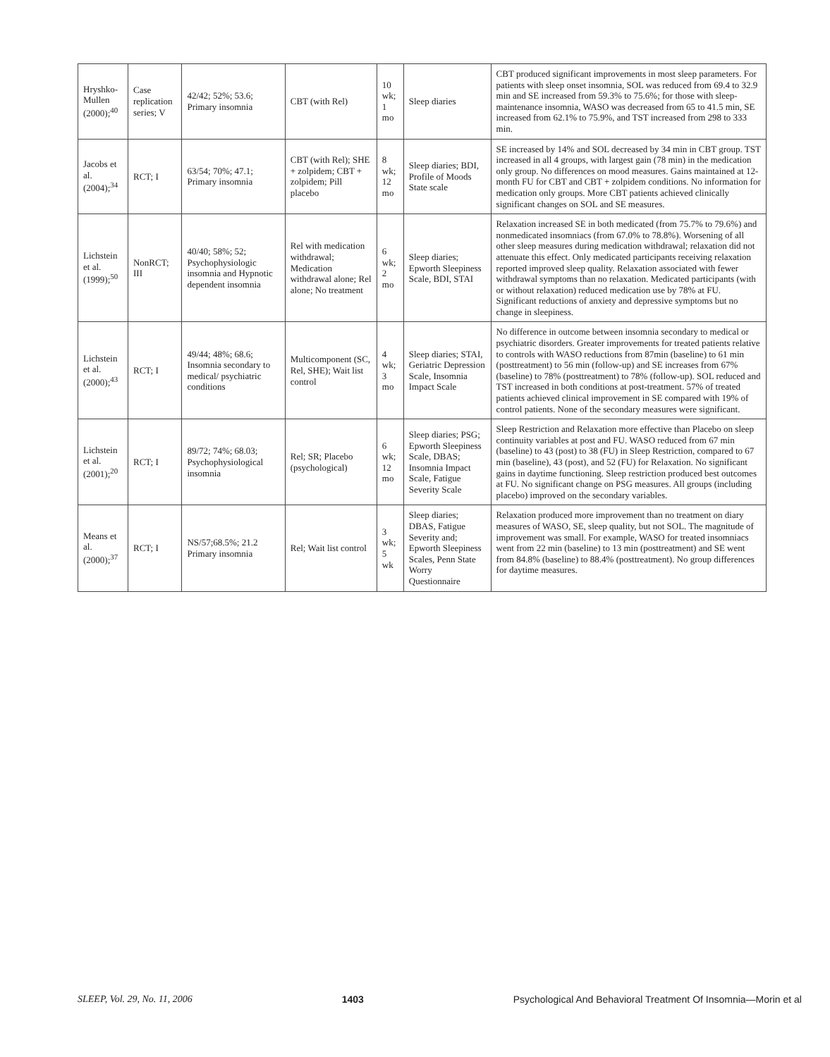| Hryshko-Mullen (2000);<sup>40</sup> | Case replication series; V | 42/42; 52%; 53.6; Primary insomnia | CBT (with Rel) | 10 wk; 1 mo | Sleep diaries | CBT produced significant improvements in most sleep parameters. For patients with sleep onset insomnia, SOL was reduced from 69.4 to 32.9 min and SE increased from 59.3% to 75.6%; for those with sleep-maintenance insomnia, WASO was decreased from 65 to 41.5 min, SE increased from 62.1% to 75.9%, and TST increased from 298 to 333 min. |
| Jacobs et al. (2004);<sup>34</sup> | RCT; I | 63/54; 70%; 47.1; Primary insomnia | CBT (with Rel); SHE + zolpidem; CBT + zolpidem; Pill placebo | 8 wk; 12 mo | Sleep diaries; BDI, Profile of Moods State scale | SE increased by 14% and SOL decreased by 34 min in CBT group. TST increased in all 4 groups, with largest gain (78 min) in the medication only group. No differences on mood measures. Gains maintained at 12-month FU for CBT and CBT + zolpidem conditions. No information for medication only groups. More CBT patients achieved clinically significant changes on SOL and SE measures. |
| Lichstein et al. (1999);<sup>50</sup> | NonRCT; III | 40/40; 58%; 52; Psychophysiologic insomnia and Hypnotic dependent insomnia | Rel with medication withdrawal; Medication withdrawal alone; Rel alone; No treatment | 6 wk; 2 mo | Sleep diaries; Epworth Sleepiness Scale, BDI, STAI | Relaxation increased SE in both medicated (from 75.7% to 79.6%) and nonmedicated insomniacs (from 67.0% to 78.8%). Worsening of all other sleep measures during medication withdrawal; relaxation did not attenuate this effect. Only medicated participants receiving relaxation reported improved sleep quality. Relaxation associated with fewer withdrawal symptoms than no relaxation. Medicated participants (with or without relaxation) reduced medication use by 78% at FU. Significant reductions of anxiety and depressive symptoms but no change in sleepiness. |
| Lichstein et al. (2000);<sup>43</sup> | RCT; I | 49/44; 48%; 68.6; Insomnia secondary to medical/ psychiatric conditions | Multicomponent (SC, Rel, SHE); Wait list control | 4 wk; 3 mo | Sleep diaries; STAI, Geriatric Depression Scale, Insomnia Impact Scale | No difference in outcome between insomnia secondary to medical or psychiatric disorders. Greater improvements for treated patients relative to controls with WASO reductions from 87min (baseline) to 61 min (posttreatment) to 56 min (follow-up) and SE increases from 67% (baseline) to 78% (posttreatment) to 78% (follow-up). SOL reduced and TST increased in both conditions at post-treatment. 57% of treated patients achieved clinical improvement in SE compared with 19% of control patients. None of the secondary measures were significant. |
| Lichstein et al. (2001);<sup>20</sup> | RCT; I | 89/72; 74%; 68.03; Psychophysiological insomnia | Rel; SR; Placebo (psychological) | 6 wk; 12 mo | Sleep diaries; PSG; Epworth Sleepiness Scale, DBAS; Insomnia Impact Scale, Fatigue Severity Scale | Sleep Restriction and Relaxation more effective than Placebo on sleep continuity variables at post and FU. WASO reduced from 67 min (baseline) to 43 (post) to 38 (FU) in Sleep Restriction, compared to 67 min (baseline), 43 (post), and 52 (FU) for Relaxation. No significant gains in daytime functioning. Sleep restriction produced best outcomes at FU. No significant change on PSG measures. All groups (including placebo) improved on the secondary variables. |
| Means et al. (2000);<sup>37</sup> | RCT; I | NS/57;68.5%; 21.2 Primary insomnia | Rel; Wait list control | 3 wk; 5 wk | Sleep diaries; DBAS, Fatigue Severity and; Epworth Sleepiness Scales, Penn State Worry Questionnaire | Relaxation produced more improvement than no treatment on diary measures of WASO, SE, sleep quality, but not SOL. The magnitude of improvement was small. For example, WASO for treated insomniacs went from 22 min (baseline) to 13 min (posttreatment) and SE went from 84.8% (baseline) to 88.4% (posttreatment). No group differences for daytime measures. |
SLEEP, Vol. 29, No. 11, 2006 1403 Psychological And Behavioral Treatment Of Insomnia—Morin et al